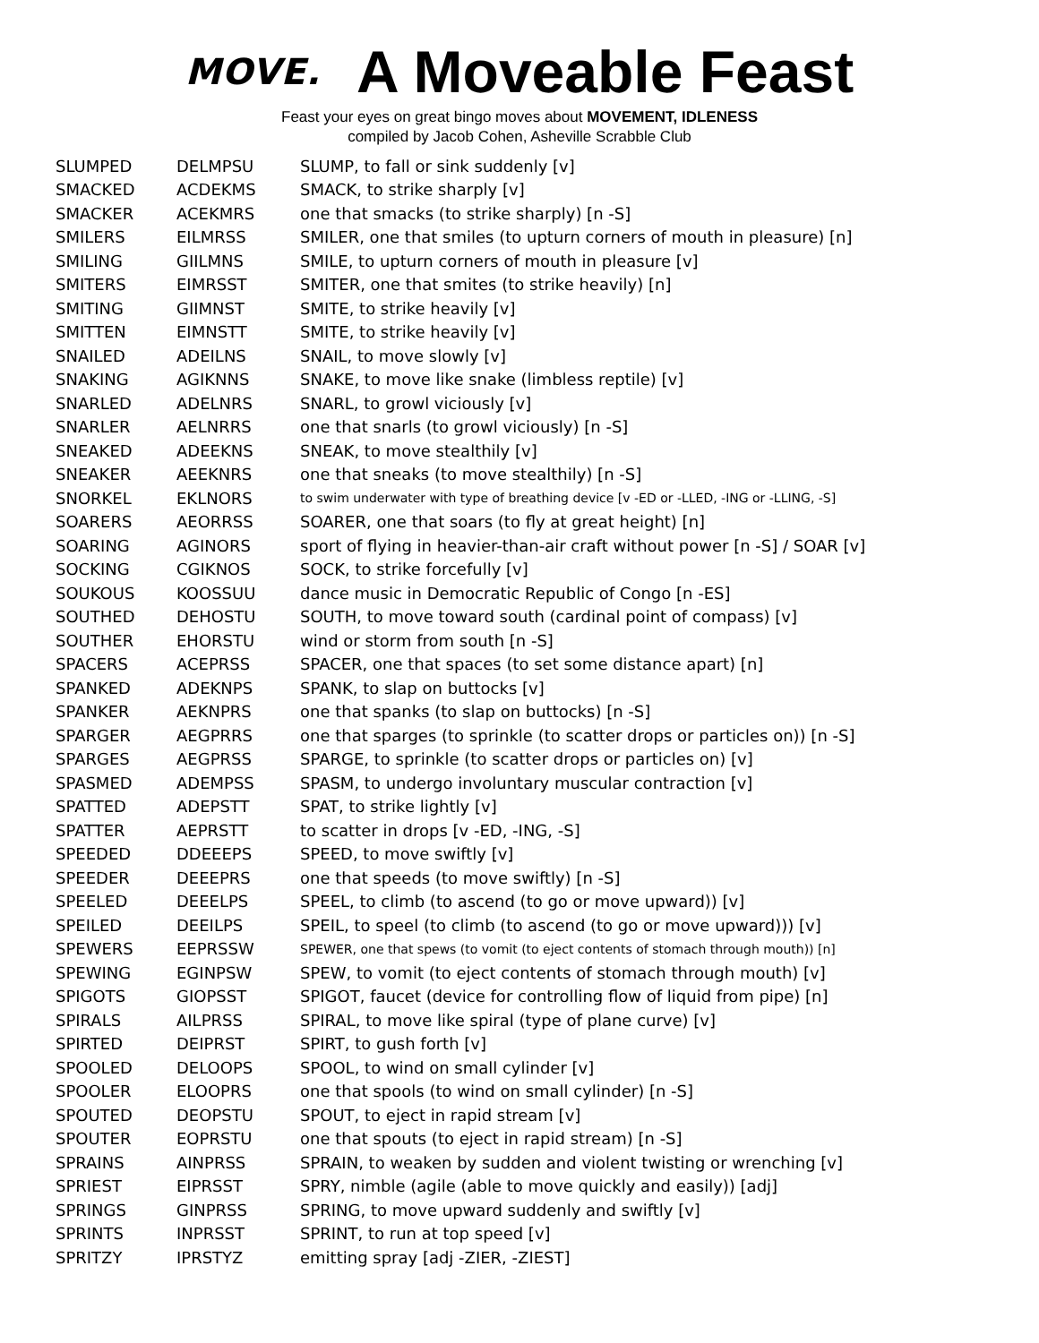MOVE.
A Moveable Feast
Feast your eyes on great bingo moves about MOVEMENT, IDLENESS
compiled by Jacob Cohen, Asheville Scrabble Club
| SLUMPED | DELMPSU | SLUMP, to fall or sink suddenly [v] |
| SMACKED | ACDEKMS | SMACK, to strike sharply [v] |
| SMACKER | ACEKMRS | one that smacks (to strike sharply) [n -S] |
| SMILERS | EILMRSS | SMILER, one that smiles (to upturn corners of mouth in pleasure) [n] |
| SMILING | GIILMNS | SMILE, to upturn corners of mouth in pleasure [v] |
| SMITERS | EIMRSST | SMITER, one that smites (to strike heavily) [n] |
| SMITING | GIIMNST | SMITE, to strike heavily [v] |
| SMITTEN | EIMNSTT | SMITE, to strike heavily [v] |
| SNAILED | ADEILNS | SNAIL, to move slowly [v] |
| SNAKING | AGIKNNS | SNAKE, to move like snake (limbless reptile) [v] |
| SNARLED | ADELNRS | SNARL, to growl viciously [v] |
| SNARLER | AELNRRS | one that snarls (to growl viciously) [n -S] |
| SNEAKED | ADEEKNS | SNEAK, to move stealthily [v] |
| SNEAKER | AEEKNRS | one that sneaks (to move stealthily) [n -S] |
| SNORKEL | EKLNORS | to swim underwater with type of breathing device [v -ED or -LLED, -ING or -LLING, -S] |
| SOARERS | AEORRSS | SOARER, one that soars (to fly at great height) [n] |
| SOARING | AGINORS | sport of flying in heavier-than-air craft without power [n -S] / SOAR [v] |
| SOCKING | CGIKNOS | SOCK, to strike forcefully [v] |
| SOUKOUS | KOOSSUU | dance music in Democratic Republic of Congo [n -ES] |
| SOUTHED | DEHOSTU | SOUTH, to move toward south (cardinal point of compass) [v] |
| SOUTHER | EHORSTU | wind or storm from south [n -S] |
| SPACERS | ACEPRSS | SPACER, one that spaces (to set some distance apart) [n] |
| SPANKED | ADEKNPS | SPANK, to slap on buttocks [v] |
| SPANKER | AEKNPRS | one that spanks (to slap on buttocks) [n -S] |
| SPARGER | AEGPRRS | one that sparges (to sprinkle (to scatter drops or particles on)) [n -S] |
| SPARGES | AEGPRSS | SPARGE, to sprinkle (to scatter drops or particles on) [v] |
| SPASMED | ADEMPSS | SPASM, to undergo involuntary muscular contraction [v] |
| SPATTED | ADEPSTT | SPAT, to strike lightly [v] |
| SPATTER | AEPRSTT | to scatter in drops [v -ED, -ING, -S] |
| SPEEDED | DDEEEPS | SPEED, to move swiftly [v] |
| SPEEDER | DEEEPRS | one that speeds (to move swiftly) [n -S] |
| SPEELED | DEEELPS | SPEEL, to climb (to ascend (to go or move upward)) [v] |
| SPEILED | DEEILPS | SPEIL, to speel (to climb (to ascend (to go or move upward))) [v] |
| SPEWERS | EEPRSSW | SPEWER, one that spews (to vomit (to eject contents of stomach through mouth)) [n] |
| SPEWING | EGINPSW | SPEW, to vomit (to eject contents of stomach through mouth) [v] |
| SPIGOTS | GIOPSST | SPIGOT, faucet (device for controlling flow of liquid from pipe) [n] |
| SPIRALS | AILPRSS | SPIRAL, to move like spiral (type of plane curve) [v] |
| SPIRTED | DEIPRST | SPIRT, to gush forth [v] |
| SPOOLED | DELOOPS | SPOOL, to wind on small cylinder [v] |
| SPOOLER | ELOOPRS | one that spools (to wind on small cylinder) [n -S] |
| SPOUTED | DEOPSTU | SPOUT, to eject in rapid stream [v] |
| SPOUTER | EOPRSTU | one that spouts (to eject in rapid stream) [n -S] |
| SPRAINS | AINPRSS | SPRAIN, to weaken by sudden and violent twisting or wrenching [v] |
| SPRIEST | EIPRSST | SPRY, nimble (agile (able to move quickly and easily)) [adj] |
| SPRINGS | GINPRSS | SPRING, to move upward suddenly and swiftly [v] |
| SPRINTS | INPRSST | SPRINT, to run at top speed [v] |
| SPRITZY | IPRSTYZ | emitting spray [adj -ZIER, -ZIEST] |